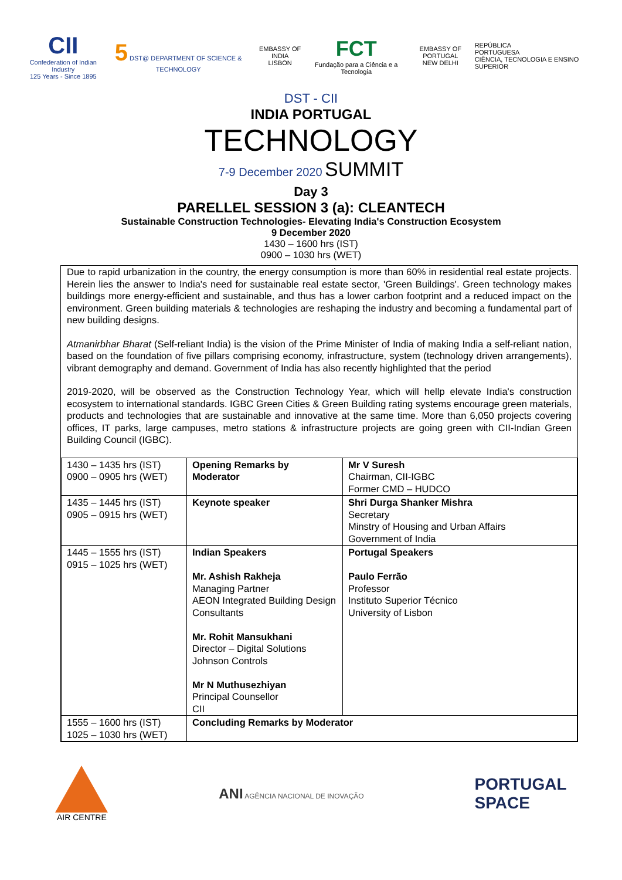CII
Confederation of Indian Industry
125 Years - Since 1895
5 DST@ DEPARTMENT OF SCIENCE & TECHNOLOGY
EMBASSY OF INDIA
LISBON
FCT
Fundação para a Ciência e a Tecnologia
EMBASSY OF PORTUGAL
NEW DELHI
REPÚBLICA
PORTUGUESA
CIÊNCIA, TECNOLOGIA E ENSINO SUPERIOR
DST - CII
INDIA PORTUGAL
TECHNOLOGY
7-9 December 2020 SUMMIT
Day 3
PARELLEL SESSION 3 (a): CLEANTECH
Sustainable Construction Technologies- Elevating India's Construction Ecosystem
9 December 2020
1430 – 1600 hrs (IST)
0900 – 1030 hrs (WET)
Due to rapid urbanization in the country, the energy consumption is more than 60% in residential real estate projects. Herein lies the answer to India's need for sustainable real estate sector, 'Green Buildings'. Green technology makes buildings more energy-efficient and sustainable, and thus has a lower carbon footprint and a reduced impact on the environment. Green building materials & technologies are reshaping the industry and becoming a fundamental part of new building designs.
Atmanirbhar Bharat (Self-reliant India) is the vision of the Prime Minister of India of making India a self-reliant nation, based on the foundation of five pillars comprising economy, infrastructure, system (technology driven arrangements), vibrant demography and demand. Government of India has also recently highlighted that the period
2019-2020, will be observed as the Construction Technology Year, which will hellp elevate India's construction ecosystem to international standards. IGBC Green Cities & Green Building rating systems encourage green materials, products and technologies that are sustainable and innovative at the same time. More than 6,050 projects covering offices, IT parks, large campuses, metro stations & infrastructure projects are going green with CII-Indian Green Building Council (IGBC).
| 1430 – 1435 hrs (IST) 0900 – 0905 hrs (WET) | Opening Remarks by Moderator | Mr V Suresh Chairman, CII-IGBC Former CMD – HUDCO |
| 1435 – 1445 hrs (IST) 0905 – 0915 hrs (WET) | Keynote speaker | Shri Durga Shanker Mishra Secretary Minstry of Housing and Urban Affairs Government of India |
| 1445 – 1555 hrs (IST) 0915 – 1025 hrs (WET) | Indian Speakers Mr. Ashish Rakheja Managing Partner AEON Integrated Building Design Consultants Mr. Rohit Mansukhani Director – Digital Solutions Johnson Controls Mr N Muthusezhiyan Principal Counsellor CII | Portugal Speakers Paulo Ferrão Professor Instituto Superior Técnico University of Lisbon |
| 1555 – 1600 hrs (IST) 1025 – 1030 hrs (WET) | Concluding Remarks by Moderator | |
AIR CENTRE
ANI AGÊNCIA NACIONAL DE INOVAÇÃO
PORTUGAL
SPACE